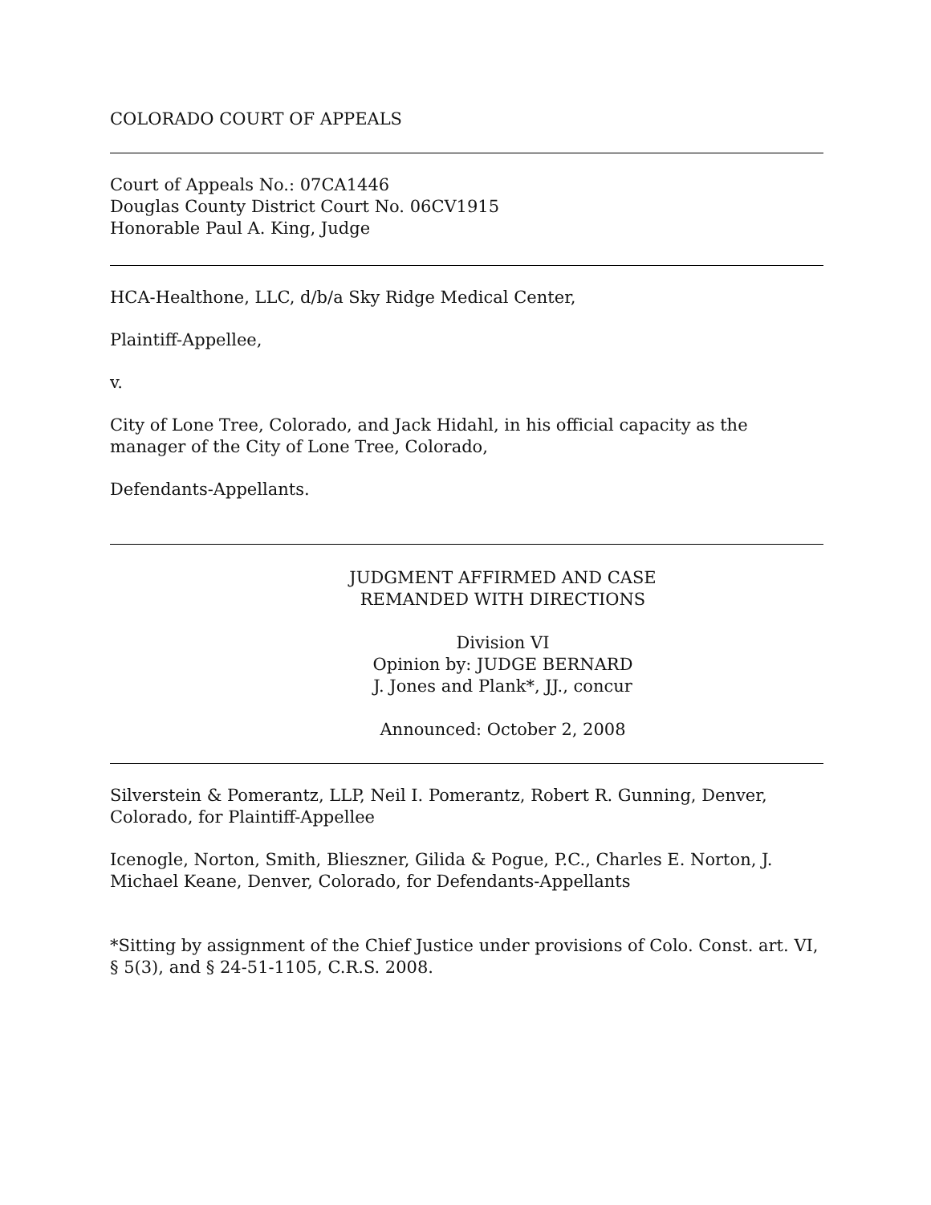COLORADO COURT OF APPEALS
Court of Appeals No.: 07CA1446
Douglas County District Court No. 06CV1915
Honorable Paul A. King, Judge
HCA-Healthone, LLC, d/b/a Sky Ridge Medical Center,
Plaintiff-Appellee,
v.
City of Lone Tree, Colorado, and Jack Hidahl, in his official capacity as the manager of the City of Lone Tree, Colorado,
Defendants-Appellants.
JUDGMENT AFFIRMED AND CASE
REMANDED WITH DIRECTIONS
Division VI
Opinion by: JUDGE BERNARD
J. Jones and Plank*, JJ., concur
Announced: October 2, 2008
Silverstein & Pomerantz, LLP, Neil I. Pomerantz, Robert R. Gunning, Denver, Colorado, for Plaintiff-Appellee
Icenogle, Norton, Smith, Blieszner, Gilida & Pogue, P.C., Charles E. Norton, J. Michael Keane, Denver, Colorado, for Defendants-Appellants
*Sitting by assignment of the Chief Justice under provisions of Colo. Const. art. VI, § 5(3), and § 24-51-1105, C.R.S. 2008.